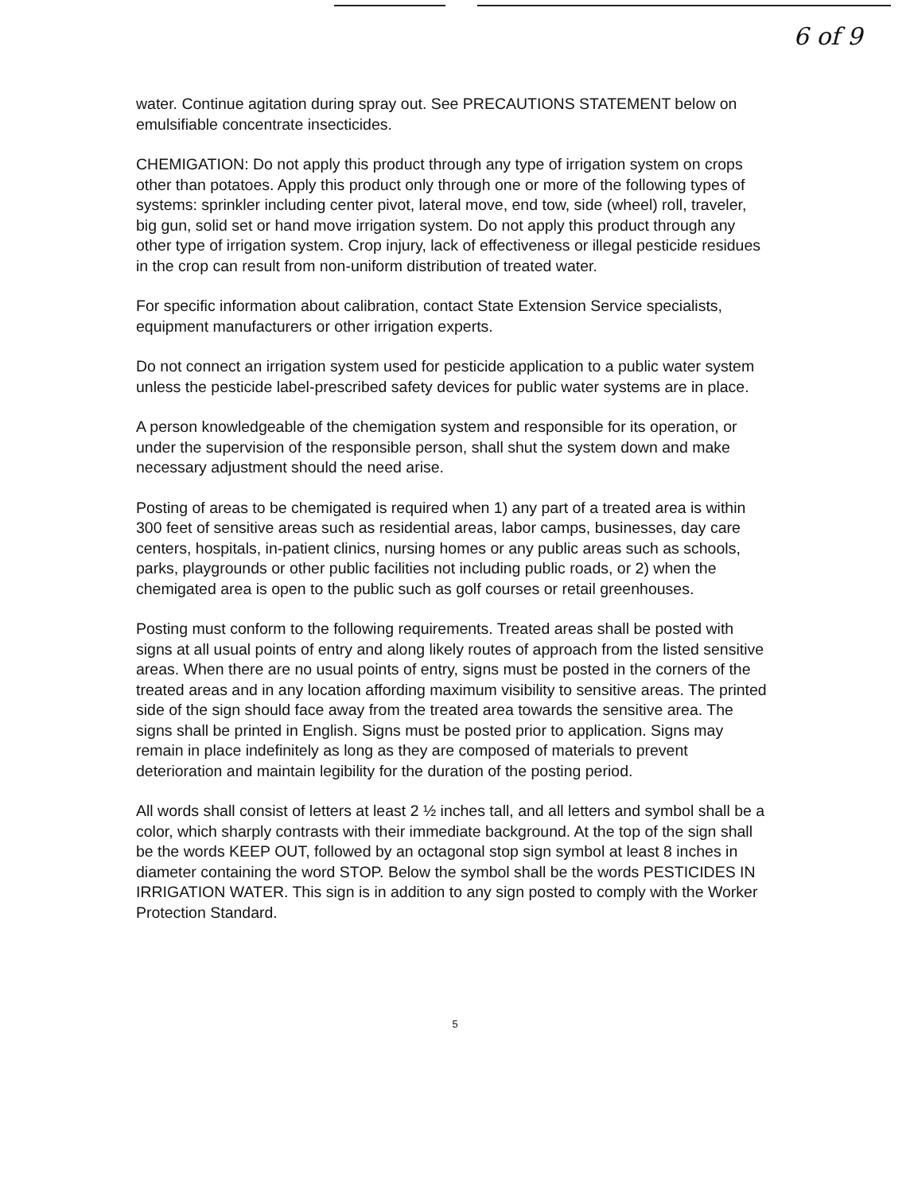6 of 9
water. Continue agitation during spray out. See PRECAUTIONS STATEMENT below on emulsifiable concentrate insecticides.
CHEMIGATION: Do not apply this product through any type of irrigation system on crops other than potatoes. Apply this product only through one or more of the following types of systems: sprinkler including center pivot, lateral move, end tow, side (wheel) roll, traveler, big gun, solid set or hand move irrigation system. Do not apply this product through any other type of irrigation system. Crop injury, lack of effectiveness or illegal pesticide residues in the crop can result from non-uniform distribution of treated water.
For specific information about calibration, contact State Extension Service specialists, equipment manufacturers or other irrigation experts.
Do not connect an irrigation system used for pesticide application to a public water system unless the pesticide label-prescribed safety devices for public water systems are in place.
A person knowledgeable of the chemigation system and responsible for its operation, or under the supervision of the responsible person, shall shut the system down and make necessary adjustment should the need arise.
Posting of areas to be chemigated is required when 1) any part of a treated area is within 300 feet of sensitive areas such as residential areas, labor camps, businesses, day care centers, hospitals, in-patient clinics, nursing homes or any public areas such as schools, parks, playgrounds or other public facilities not including public roads, or 2) when the chemigated area is open to the public such as golf courses or retail greenhouses.
Posting must conform to the following requirements. Treated areas shall be posted with signs at all usual points of entry and along likely routes of approach from the listed sensitive areas. When there are no usual points of entry, signs must be posted in the corners of the treated areas and in any location affording maximum visibility to sensitive areas. The printed side of the sign should face away from the treated area towards the sensitive area. The signs shall be printed in English. Signs must be posted prior to application. Signs may remain in place indefinitely as long as they are composed of materials to prevent deterioration and maintain legibility for the duration of the posting period.
All words shall consist of letters at least 2 ½ inches tall, and all letters and symbol shall be a color, which sharply contrasts with their immediate background. At the top of the sign shall be the words KEEP OUT, followed by an octagonal stop sign symbol at least 8 inches in diameter containing the word STOP. Below the symbol shall be the words PESTICIDES IN IRRIGATION WATER. This sign is in addition to any sign posted to comply with the Worker Protection Standard.
5